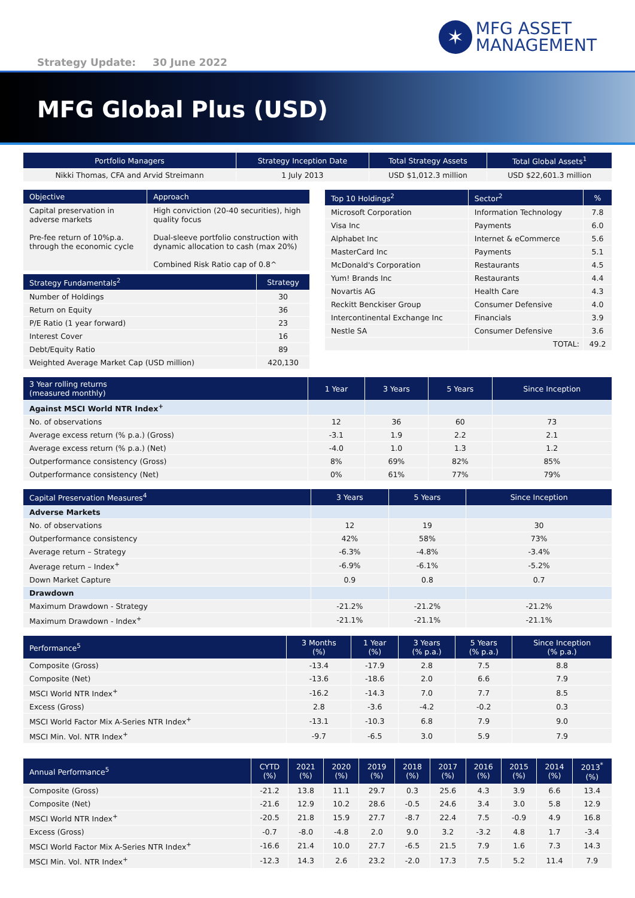✶
MFG ASSET
MANAGEMENT
Strategy Update: 30 June 2022
MFG Global Plus (USD)
| Portfolio Managers | Strategy Inception Date | Total Strategy Assets | Total Global Assets<sup>1</sup> |
| --- | --- | --- | --- |
| Nikki Thomas, CFA and Arvid Streimann | 1 July 2013 | USD $1,012.3 million | USD $22,601.3 million |
| Objective | Approach |
| --- | --- |
| Capital preservation in adverse markets Pre-fee return of 10%p.a. through the economic cycle | High conviction (20-40 securities), high quality focus Dual-sleeve portfolio construction with dynamic allocation to cash (max 20%) Combined Risk Ratio cap of 0.8^ |
| Strategy Fundamentals<sup>2</sup> | Strategy |
| --- | --- |
| Number of Holdings | 30 |
| Return on Equity | 36 |
| P/E Ratio (1 year forward) | 23 |
| Interest Cover | 16 |
| Debt/Equity Ratio | 89 |
| Weighted Average Market Cap (USD million) | 420,130 |
| Top 10 Holdings<sup>2</sup> | Sector<sup>2</sup> | % |
| --- | --- | --- |
| Microsoft Corporation | Information Technology | 7.8 |
| Visa Inc | Payments | 6.0 |
| Alphabet Inc | Internet & eCommerce | 5.6 |
| MasterCard Inc | Payments | 5.1 |
| McDonald's Corporation | Restaurants | 4.5 |
| Yum! Brands Inc | Restaurants | 4.4 |
| Novartis AG | Health Care | 4.3 |
| Reckitt Benckiser Group | Consumer Defensive | 4.0 |
| Intercontinental Exchange Inc | Financials | 3.9 |
| Nestle SA | Consumer Defensive | 3.6 |
| | TOTAL: | 49.2 |
| 3 Year rolling returns (measured monthly) | 1 Year | 3 Years | 5 Years | Since Inception |
| --- | --- | --- | --- | --- |
| Against MSCI World NTR Index<sup>+</sup> | | | | |
| No. of observations | 12 | 36 | 60 | 73 |
| Average excess return (% p.a.) (Gross) | -3.1 | 1.9 | 2.2 | 2.1 |
| Average excess return (% p.a.) (Net) | -4.0 | 1.0 | 1.3 | 1.2 |
| Outperformance consistency (Gross) | 8% | 69% | 82% | 85% |
| Outperformance consistency (Net) | 0% | 61% | 77% | 79% |
| Capital Preservation Measures<sup>4</sup> | 3 Years | 5 Years | Since Inception |
| --- | --- | --- | --- |
| Adverse Markets | | | |
| No. of observations | 12 | 19 | 30 |
| Outperformance consistency | 42% | 58% | 73% |
| Average return – Strategy | -6.3% | -4.8% | -3.4% |
| Average return – Index<sup>+</sup> | -6.9% | -6.1% | -5.2% |
| Down Market Capture | 0.9 | 0.8 | 0.7 |
| Drawdown | | | |
| Maximum Drawdown - Strategy | -21.2% | -21.2% | -21.2% |
| Maximum Drawdown - Index<sup>+</sup> | -21.1% | -21.1% | -21.1% |
| Performance<sup>5</sup> | 3 Months (%) | 1 Year (%) | 3 Years (% p.a.) | 5 Years (% p.a.) | Since Inception (% p.a.) |
| --- | --- | --- | --- | --- | --- |
| Composite (Gross) | -13.4 | -17.9 | 2.8 | 7.5 | 8.8 |
| Composite (Net) | -13.6 | -18.6 | 2.0 | 6.6 | 7.9 |
| MSCI World NTR Index<sup>+</sup> | -16.2 | -14.3 | 7.0 | 7.7 | 8.5 |
| Excess (Gross) | 2.8 | -3.6 | -4.2 | -0.2 | 0.3 |
| MSCI World Factor Mix A-Series NTR Index<sup>+</sup> | -13.1 | -10.3 | 6.8 | 7.9 | 9.0 |
| MSCI Min. Vol. NTR Index<sup>+</sup> | -9.7 | -6.5 | 3.0 | 5.9 | 7.9 |
| Annual Performance<sup>5</sup> | CYTD (%) | 2021 (%) | 2020 (%) | 2019 (%) | 2018 (%) | 2017 (%) | 2016 (%) | 2015 (%) | 2014 (%) | 2013<sup>*</sup> (%) |
| --- | --- | --- | --- | --- | --- | --- | --- | --- | --- | --- |
| Composite (Gross) | -21.2 | 13.8 | 11.1 | 29.7 | 0.3 | 25.6 | 4.3 | 3.9 | 6.6 | 13.4 |
| Composite (Net) | -21.6 | 12.9 | 10.2 | 28.6 | -0.5 | 24.6 | 3.4 | 3.0 | 5.8 | 12.9 |
| MSCI World NTR Index<sup>+</sup> | -20.5 | 21.8 | 15.9 | 27.7 | -8.7 | 22.4 | 7.5 | -0.9 | 4.9 | 16.8 |
| Excess (Gross) | -0.7 | -8.0 | -4.8 | 2.0 | 9.0 | 3.2 | -3.2 | 4.8 | 1.7 | -3.4 |
| MSCI World Factor Mix A-Series NTR Index<sup>+</sup> | -16.6 | 21.4 | 10.0 | 27.7 | -6.5 | 21.5 | 7.9 | 1.6 | 7.3 | 14.3 |
| MSCI Min. Vol. NTR Index<sup>+</sup> | -12.3 | 14.3 | 2.6 | 23.2 | -2.0 | 17.3 | 7.5 | 5.2 | 11.4 | 7.9 |